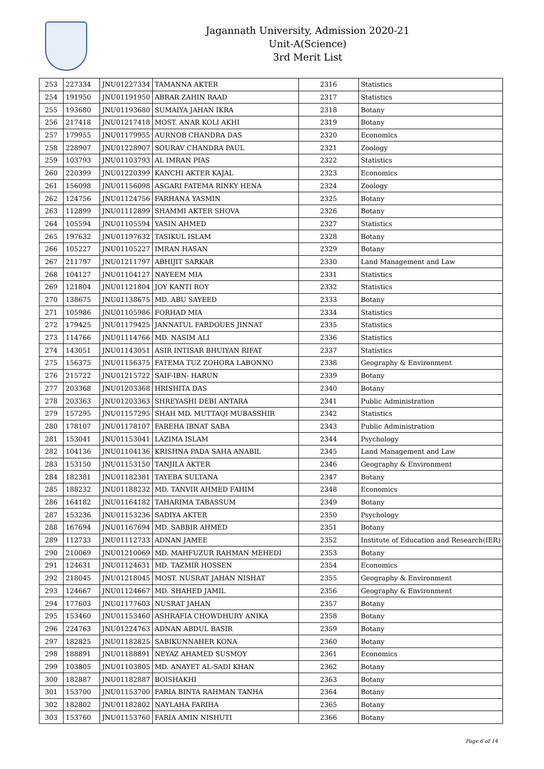Jagannath University, Admission 2020-21
Unit-A(Science)
3rd Merit List
| 253 | 227334 | JNU01227334 | TAMANNA AKTER | 2316 | Statistics |
| 254 | 191950 | JNU01191950 | ABRAR ZAHIN RAAD | 2317 | Statistics |
| 255 | 193680 | JNU01193680 | SUMAIYA JAHAN IKRA | 2318 | Botany |
| 256 | 217418 | JNU01217418 | MOST. ANAR KOLI AKHI | 2319 | Botany |
| 257 | 179955 | JNU01179955 | AURNOB CHANDRA DAS | 2320 | Economics |
| 258 | 228907 | JNU01228907 | SOURAV CHANDRA PAUL | 2321 | Zoology |
| 259 | 103793 | JNU01103793 | AL IMRAN PIAS | 2322 | Statistics |
| 260 | 220399 | JNU01220399 | KANCHI AKTER KAJAL | 2323 | Economics |
| 261 | 156098 | JNU01156098 | ASGARI FATEMA RINKY HENA | 2324 | Zoology |
| 262 | 124756 | JNU01124756 | FARHANA YASMIN | 2325 | Botany |
| 263 | 112899 | JNU01112899 | SHAMMI AKTER SHOVA | 2326 | Botany |
| 264 | 105594 | JNU01105594 | YASIN AHMED | 2327 | Statistics |
| 265 | 197632 | JNU01197632 | TASIKUL ISLAM | 2328 | Botany |
| 266 | 105227 | JNU01105227 | IMRAN HASAN | 2329 | Botany |
| 267 | 211797 | JNU01211797 | ABHIJIT SARKAR | 2330 | Land Management and Law |
| 268 | 104127 | JNU01104127 | NAYEEM MIA | 2331 | Statistics |
| 269 | 121804 | JNU01121804 | JOY KANTI ROY | 2332 | Statistics |
| 270 | 138675 | JNU01138675 | MD. ABU SAYEED | 2333 | Botany |
| 271 | 105986 | JNU01105986 | FORHAD MIA | 2334 | Statistics |
| 272 | 179425 | JNU01179425 | JANNATUL FARDOUES JINNAT | 2335 | Statistics |
| 273 | 114766 | JNU01114766 | MD. NASIM ALI | 2336 | Statistics |
| 274 | 143051 | JNU01143051 | ASIR INTISAR BHUIYAN RIFAT | 2337 | Statistics |
| 275 | 156375 | JNU01156375 | FATEMA TUZ ZOHORA LABONNO | 2338 | Geography & Environment |
| 276 | 215722 | JNU01215722 | SAIF-IBN- HARUN | 2339 | Botany |
| 277 | 203368 | JNU01203368 | HRISHITA DAS | 2340 | Botany |
| 278 | 203363 | JNU01203363 | SHREYASHI DEBI ANTARA | 2341 | Public Administration |
| 279 | 157295 | JNU01157295 | SHAH MD. MUTTAQI MUBASSHIR | 2342 | Statistics |
| 280 | 178107 | JNU01178107 | FAREHA IBNAT SABA | 2343 | Public Administration |
| 281 | 153041 | JNU01153041 | LAZIMA ISLAM | 2344 | Psychology |
| 282 | 104136 | JNU01104136 | KRISHNA PADA SAHA ANABIL | 2345 | Land Management and Law |
| 283 | 153150 | JNU01153150 | TANJILA AKTER | 2346 | Geography & Environment |
| 284 | 182381 | JNU01182381 | TAYEBA SULTANA | 2347 | Botany |
| 285 | 188232 | JNU01188232 | MD. TANVIR AHMED FAHIM | 2348 | Economics |
| 286 | 164182 | JNU01164182 | TAHARIMA TABASSUM | 2349 | Botany |
| 287 | 153236 | JNU01153236 | SADIYA AKTER | 2350 | Psychology |
| 288 | 167694 | JNU01167694 | MD. SABBIR AHMED | 2351 | Botany |
| 289 | 112733 | JNU01112733 | ADNAN JAMEE | 2352 | Institute of Education and Research(IER) |
| 290 | 210069 | JNU01210069 | MD. MAHFUZUR RAHMAN MEHEDI | 2353 | Botany |
| 291 | 124631 | JNU01124631 | MD. TAZMIR HOSSEN | 2354 | Economics |
| 292 | 218045 | JNU01218045 | MOST. NUSRAT JAHAN NISHAT | 2355 | Geography & Environment |
| 293 | 124667 | JNU01124667 | MD. SHAHED JAMIL | 2356 | Geography & Environment |
| 294 | 177603 | JNU01177603 | NUSRAT JAHAN | 2357 | Botany |
| 295 | 153460 | JNU01153460 | ASHRAFIA CHOWDHURY ANIKA | 2358 | Botany |
| 296 | 224763 | JNU01224763 | ADNAN ABDUL BASIR | 2359 | Botany |
| 297 | 182825 | JNU01182825 | SABIKUNNAHER KONA | 2360 | Botany |
| 298 | 188891 | JNU01188891 | NEYAZ AHAMED SUSMOY | 2361 | Economics |
| 299 | 103805 | JNU01103805 | MD. ANAYET AL-SADI KHAN | 2362 | Botany |
| 300 | 182887 | JNU01182887 | BOISHAKHI | 2363 | Botany |
| 301 | 153700 | JNU01153700 | FARIA BINTA RAHMAN TANHA | 2364 | Botany |
| 302 | 182802 | JNU01182802 | NAYLAHA FARIHA | 2365 | Botany |
| 303 | 153760 | JNU01153760 | FARIA AMIN NISHUTI | 2366 | Botany |
Page 6 of 14